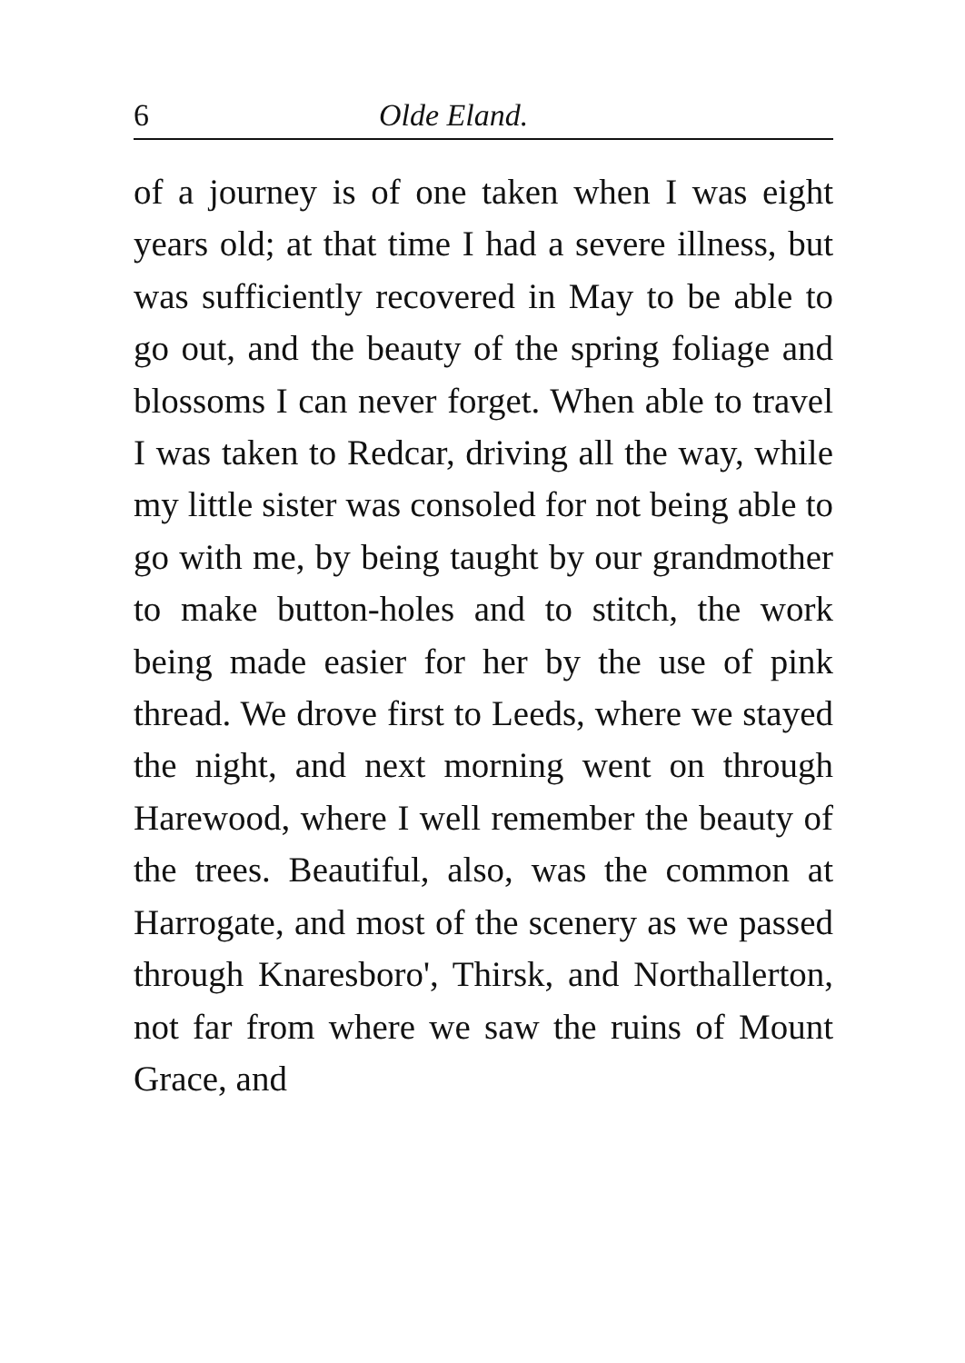6 Olde Eland.
of a journey is of one taken when I was eight years old; at that time I had a severe illness, but was sufficiently re­covered in May to be able to go out, and the beauty of the spring foliage and blossoms I can never forget. When able to travel I was taken to Redcar, driving all the way, while my little sister was consoled for not being able to go with me, by being taught by our grand­mother to make button-holes and to stitch, the work being made easier for her by the use of pink thread. We drove first to Leeds, where we stayed the night, and next morning went on through Harewood, where I well remember the beauty of the trees. Beautiful, also, was the common at Harrogate, and most of the scenery as we passed through Knaresboro', Thirsk, and Northallerton, not far from where we saw the ruins of Mount Grace, and